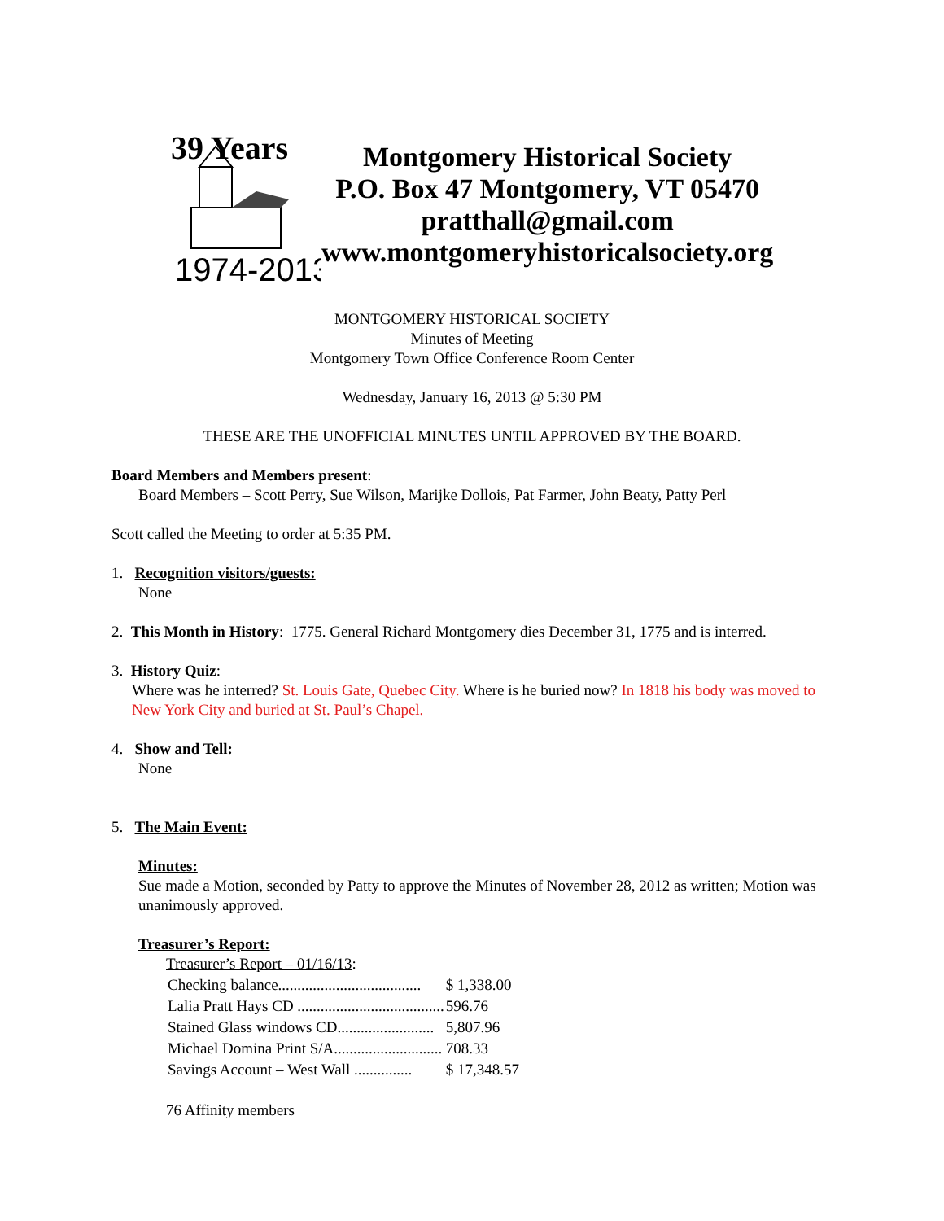39 Years
1974-2013
Montgomery Historical Society
P.O. Box 47 Montgomery, VT 05470
pratthall@gmail.com
www.montgomeryhistoricalsociety.org
MONTGOMERY HISTORICAL SOCIETY
Minutes of Meeting
Montgomery Town Office Conference Room Center
Wednesday, January 16, 2013 @ 5:30 PM
THESE ARE THE UNOFFICIAL MINUTES UNTIL APPROVED BY THE BOARD.
Board Members and Members present:
Board Members – Scott Perry, Sue Wilson, Marijke Dollois, Pat Farmer, John Beaty, Patty Perl
Scott called the Meeting to order at 5:35 PM.
1. Recognition visitors/guests:
None
2. This Month in History: 1775. General Richard Montgomery dies December 31, 1775 and is interred.
3. History Quiz:
Where was he interred? St. Louis Gate, Quebec City. Where is he buried now? In 1818 his body was moved to New York City and buried at St. Paul’s Chapel.
4. Show and Tell:
None
5. The Main Event:
Minutes:
Sue made a Motion, seconded by Patty to approve the Minutes of November 28, 2012 as written; Motion was unanimously approved.
Treasurer’s Report:
Treasurer’s Report – 01/16/13:
| Checking balance..................................... | $ 1,338.00 |
| Lalia Pratt Hays CD ...................................... | 596.76 |
| Stained Glass windows CD......................... | 5,807.96 |
| Michael Domina Print S/A............................ | 708.33 |
| Savings Account – West Wall ............... | $ 17,348.57 |
76 Affinity members